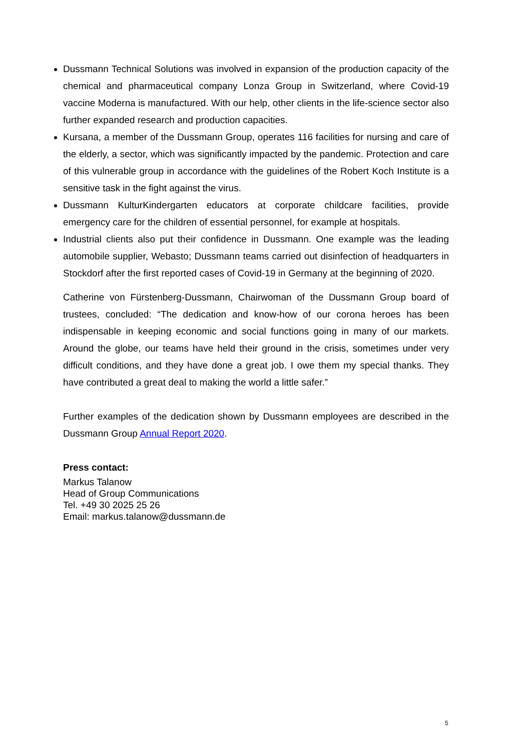Dussmann Technical Solutions was involved in expansion of the production capacity of the chemical and pharmaceutical company Lonza Group in Switzerland, where Covid-19 vaccine Moderna is manufactured. With our help, other clients in the life-science sector also further expanded research and production capacities.
Kursana, a member of the Dussmann Group, operates 116 facilities for nursing and care of the elderly, a sector, which was significantly impacted by the pandemic. Protection and care of this vulnerable group in accordance with the guidelines of the Robert Koch Institute is a sensitive task in the fight against the virus.
Dussmann KulturKindergarten educators at corporate childcare facilities, provide emergency care for the children of essential personnel, for example at hospitals.
Industrial clients also put their confidence in Dussmann. One example was the leading automobile supplier, Webasto; Dussmann teams carried out disinfection of headquarters in Stockdorf after the first reported cases of Covid-19 in Germany at the beginning of 2020.
Catherine von Fürstenberg-Dussmann, Chairwoman of the Dussmann Group board of trustees, concluded: “The dedication and know-how of our corona heroes has been indispensable in keeping economic and social functions going in many of our markets. Around the globe, our teams have held their ground in the crisis, sometimes under very difficult conditions, and they have done a great job. I owe them my special thanks. They have contributed a great deal to making the world a little safer.”
Further examples of the dedication shown by Dussmann employees are described in the Dussmann Group Annual Report 2020.
Press contact:
Markus Talanow
Head of Group Communications
Tel. +49 30 2025 25 26
Email: markus.talanow@dussmann.de
5